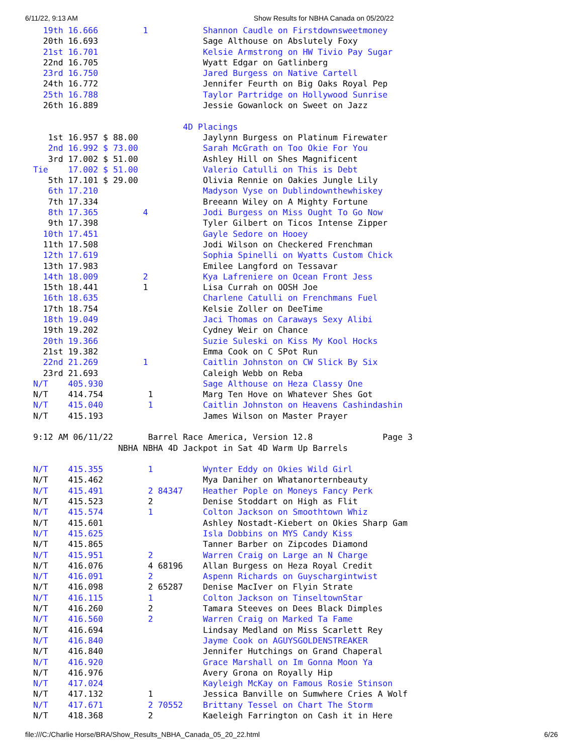6/11/22, 9:13 AM Show Results for NBHA Canada on 05/20/22
  19th 16.666         1           Shannon Caudle on Firstdownsweetmoney
  20th 16.693                     Sage Althouse on Abslutely Foxy
  21st 16.701                     Kelsie Armstrong on HW Tivio Pay Sugar
  22nd 16.705                     Wyatt Edgar on Gatlinberg
  23rd 16.750                     Jared Burgess on Native Cartell
  24th 16.772                     Jennifer Feurth on Big Oaks Royal Pep
  25th 16.788                     Taylor Partridge on Hollywood Sunrise
  26th 16.889                     Jessie Gowanlock on Sweet on Jazz

                              4D Placings
   1st 16.957 $ 88.00             Jaylynn Burgess on Platinum Firewater
   2nd 16.992 $ 73.00             Sarah McGrath on Too Okie For You
   3rd 17.002 $ 51.00             Ashley Hill on Shes Magnificent
Tie    17.002 $ 51.00             Valerio Catulli on This is Debt
   5th 17.101 $ 29.00             Olivia Rennie on Oakies Jungle Lily
   6th 17.210                     Madyson Vyse on Dublindownthewhiskey
   7th 17.334                     Breeann Wiley on A Mighty Fortune
   8th 17.365         4           Jodi Burgess on Miss Ought To Go Now
   9th 17.398                     Tyler Gilbert on Ticos Intense Zipper
  10th 17.451                     Gayle Sedore on Hooey
  11th 17.508                     Jodi Wilson on Checkered Frenchman
  12th 17.619                     Sophia Spinelli on Wyatts Custom Chick
  13th 17.983                     Emilee Langford on Tessavar
  14th 18.009         2           Kya Lafreniere on Ocean Front Jess
  15th 18.441         1           Lisa Currah on OOSH Joe
  16th 18.635                     Charlene Catulli on Frenchmans Fuel
  17th 18.754                     Kelsie Zoller on DeeTime
  18th 19.049                     Jaci Thomas on Caraways Sexy Alibi
  19th 19.202                     Cydney Weir on Chance
  20th 19.366                     Suzie Suleski on Kiss My Kool Hocks
  21st 19.382                     Emma Cook on C SPot Run
  22nd 21.269         1           Caitlin Johnston on CW Slick By Six
  23rd 21.693                     Caleigh Webb on Reba
N/T    405.930                    Sage Althouse on Heza Classy One
N/T    414.754         1          Marg Ten Hove on Whatever Shes Got
N/T    415.040         1          Caitlin Johnston on Heavens Cashindashin
N/T    415.193                    James Wilson on Master Prayer

9:12 AM 06/11/22       Barrel Race America, Version 12.8              Page 3
                 NBHA NBHA 4D Jackpot in Sat 4D Warm Up Barrels

N/T    415.355         1          Wynter Eddy on Okies Wild Girl
N/T    415.462                    Mya Daniher on Whatanorternbeauty
N/T    415.491         2 84347    Heather Pople on Moneys Fancy Perk
N/T    415.523         2          Denise Stoddart on High as Flit
N/T    415.574         1          Colton Jackson on Smoothtown Whiz
N/T    415.601                    Ashley Nostadt-Kiebert on Okies Sharp Gam
N/T    415.625                    Isla Dobbins on MYS Candy Kiss
N/T    415.865                    Tanner Barber on Zipcodes Diamond
N/T    415.951         2          Warren Craig on Large an N Charge
N/T    416.076         4 68196    Allan Burgess on Heza Royal Credit
N/T    416.091         2          Aspenn Richards on Guyschargintwist
N/T    416.098         2 65287    Denise MacIver on Flyin Strate
N/T    416.115         1          Colton Jackson on TinseltownStar
N/T    416.260         2          Tamara Steeves on Dees Black Dimples
N/T    416.560         2          Warren Craig on Marked Ta Fame
N/T    416.694                    Lindsay Medland on Miss Scarlett Rey
N/T    416.840                    Jayme Cook on AGUYSGOLDENSTREAKER
N/T    416.840                    Jennifer Hutchings on Grand Chaperal
N/T    416.920                    Grace Marshall on Im Gonna Moon Ya
N/T    416.976                    Avery Grona on Royally Hip
N/T    417.024                    Kayleigh McKay on Famous Rosie Stinson
N/T    417.132         1          Jessica Banville on Sumwhere Cries A Wolf
N/T    417.671         2 70552    Brittany Tessel on Chart The Storm
N/T    418.368         2          Kaeleigh Farrington on Cash it in Here
file:///C:/Charlie Horse/BRA/Show_Results_NBHA_Canada_05_20_22.html 6/26